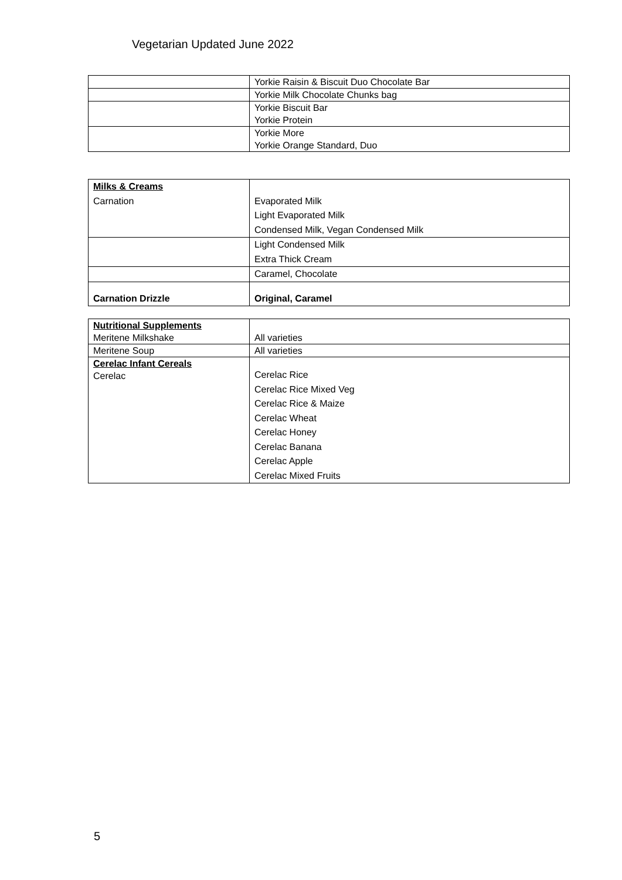Vegetarian Updated June 2022
| | Yorkie Raisin & Biscuit Duo Chocolate Bar |
| | Yorkie Milk Chocolate Chunks bag |
| | Yorkie Biscuit Bar Yorkie Protein |
| | Yorkie More Yorkie Orange Standard, Duo |
| Milks & Creams | |
| Carnation | Evaporated Milk Light Evaporated Milk Condensed Milk, Vegan Condensed Milk |
| | Light Condensed Milk Extra Thick Cream |
| | Caramel, Chocolate |
| Carnation Drizzle | Original, Caramel |
| Nutritional Supplements Meritene Milkshake | All varieties |
| Meritene Soup | All varieties |
| Cerelac Infant Cereals Cerelac | Cerelac Rice Cerelac Rice Mixed Veg Cerelac Rice & Maize Cerelac Wheat Cerelac Honey Cerelac Banana Cerelac Apple Cerelac Mixed Fruits |
5